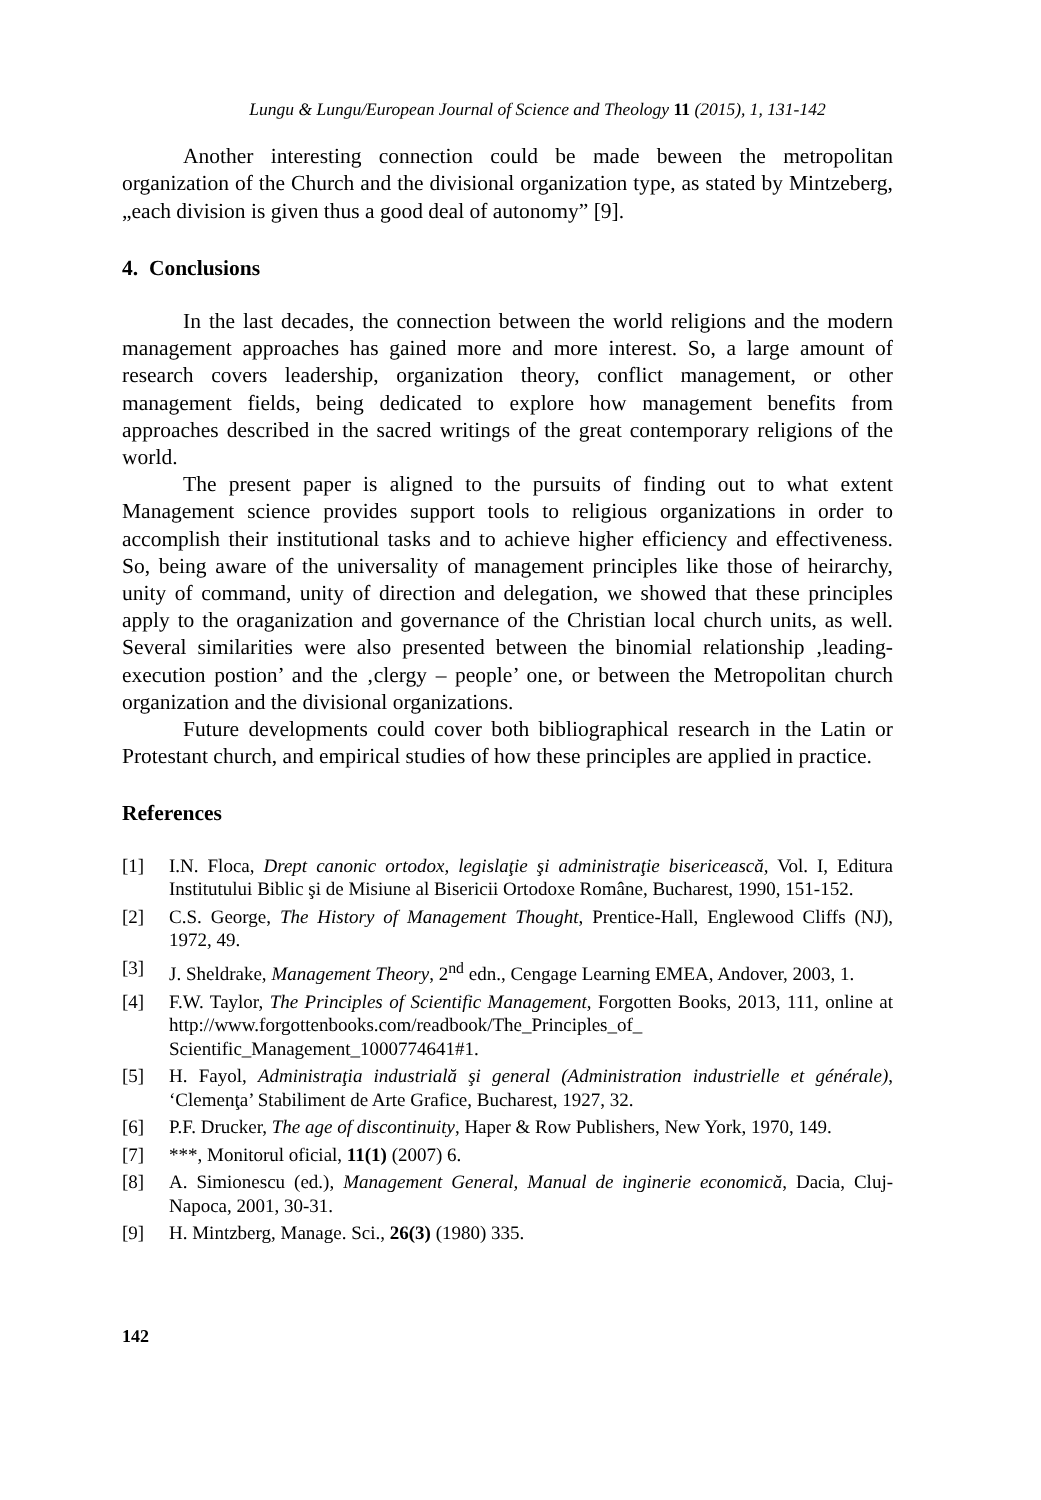Lungu & Lungu/European Journal of Science and Theology 11 (2015), 1, 131-142
Another interesting connection could be made beween the metropolitan organization of the Church and the divisional organization type, as stated by Mintzeberg, „each division is given thus a good deal of autonomy” [9].
4. Conclusions
In the last decades, the connection between the world religions and the modern management approaches has gained more and more interest. So, a large amount of research covers leadership, organization theory, conflict management, or other management fields, being dedicated to explore how management benefits from approaches described in the sacred writings of the great contemporary religions of the world.
The present paper is aligned to the pursuits of finding out to what extent Management science provides support tools to religious organizations in order to accomplish their institutional tasks and to achieve higher efficiency and effectiveness. So, being aware of the universality of management principles like those of heirarchy, unity of command, unity of direction and delegation, we showed that these principles apply to the oraganization and governance of the Christian local church units, as well. Several similarities were also presented between the binomial relationship ‚leading-execution postion’ and the ‚clergy – people’ one, or between the Metropolitan church organization and the divisional organizations.
Future developments could cover both bibliographical research in the Latin or Protestant church, and empirical studies of how these principles are applied in practice.
References
[1] I.N. Floca, Drept canonic ortodox, legislaţie şi administraţie bisericească, Vol. I, Editura Institutului Biblic şi de Misiune al Bisericii Ortodoxe Române, Bucharest, 1990, 151-152.
[2] C.S. George, The History of Management Thought, Prentice-Hall, Englewood Cliffs (NJ), 1972, 49.
[3] J. Sheldrake, Management Theory, 2<sup>nd</sup> edn., Cengage Learning EMEA, Andover, 2003, 1.
[4] F.W. Taylor, The Principles of Scientific Management, Forgotten Books, 2013, 111, online at http://www.forgottenbooks.com/readbook/The_Principles_of_ Scientific_Management_1000774641#1.
[5] H. Fayol, Administraţia industrială şi general (Administration industrielle et générale), ‘Clemenţa’ Stabiliment de Arte Grafice, Bucharest, 1927, 32.
[6] P.F. Drucker, The age of discontinuity, Haper & Row Publishers, New York, 1970, 149.
[7] ***, Monitorul oficial, 11(1) (2007) 6.
[8] A. Simionescu (ed.), Management General, Manual de inginerie economică, Dacia, Cluj-Napoca, 2001, 30-31.
[9] H. Mintzberg, Manage. Sci., 26(3) (1980) 335.
142